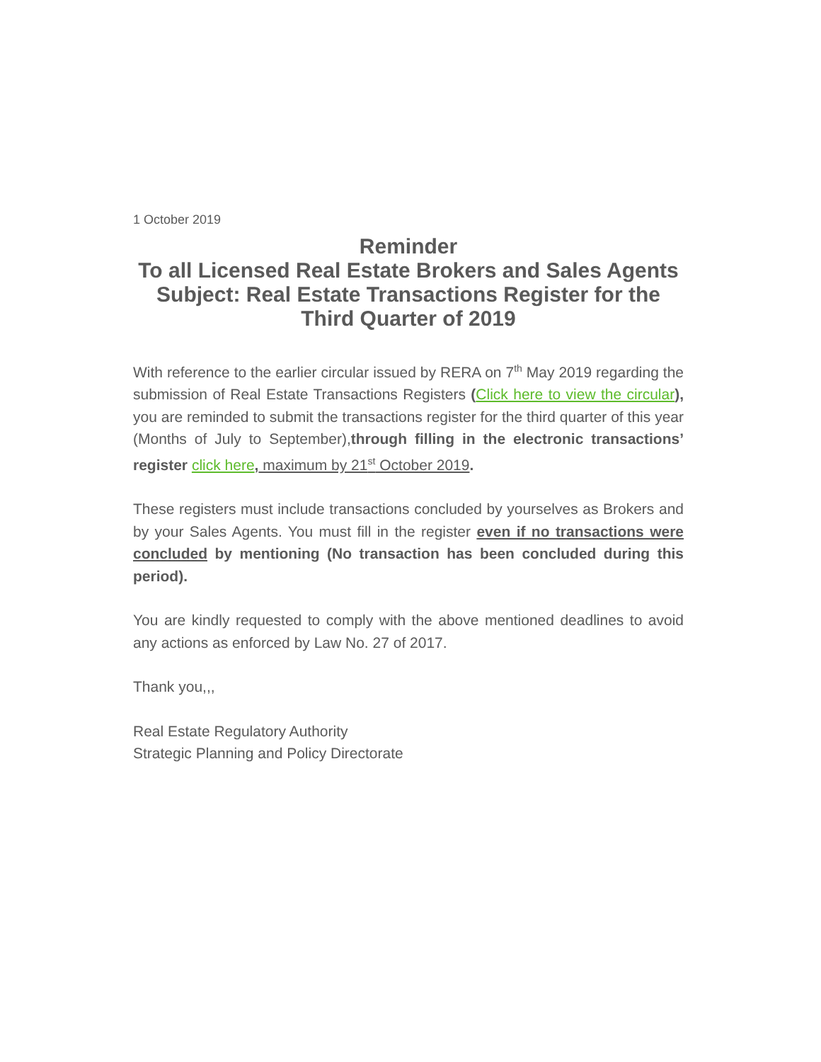1 October 2019
Reminder
To all Licensed Real Estate Brokers and Sales Agents
Subject: Real Estate Transactions Register for the Third Quarter of 2019
With reference to the earlier circular issued by RERA on 7<sup>th</sup> May 2019 regarding the submission of Real Estate Transactions Registers (Click here to view the circular), you are reminded to submit the transactions register for the third quarter of this year (Months of July to September),through filling in the electronic transactions’ register click here, maximum by 21<sup>st</sup> October 2019.
These registers must include transactions concluded by yourselves as Brokers and by your Sales Agents. You must fill in the register even if no transactions were concluded by mentioning (No transaction has been concluded during this period).
You are kindly requested to comply with the above mentioned deadlines to avoid any actions as enforced by Law No. 27 of 2017.
Thank you,,,
Real Estate Regulatory Authority
Strategic Planning and Policy Directorate